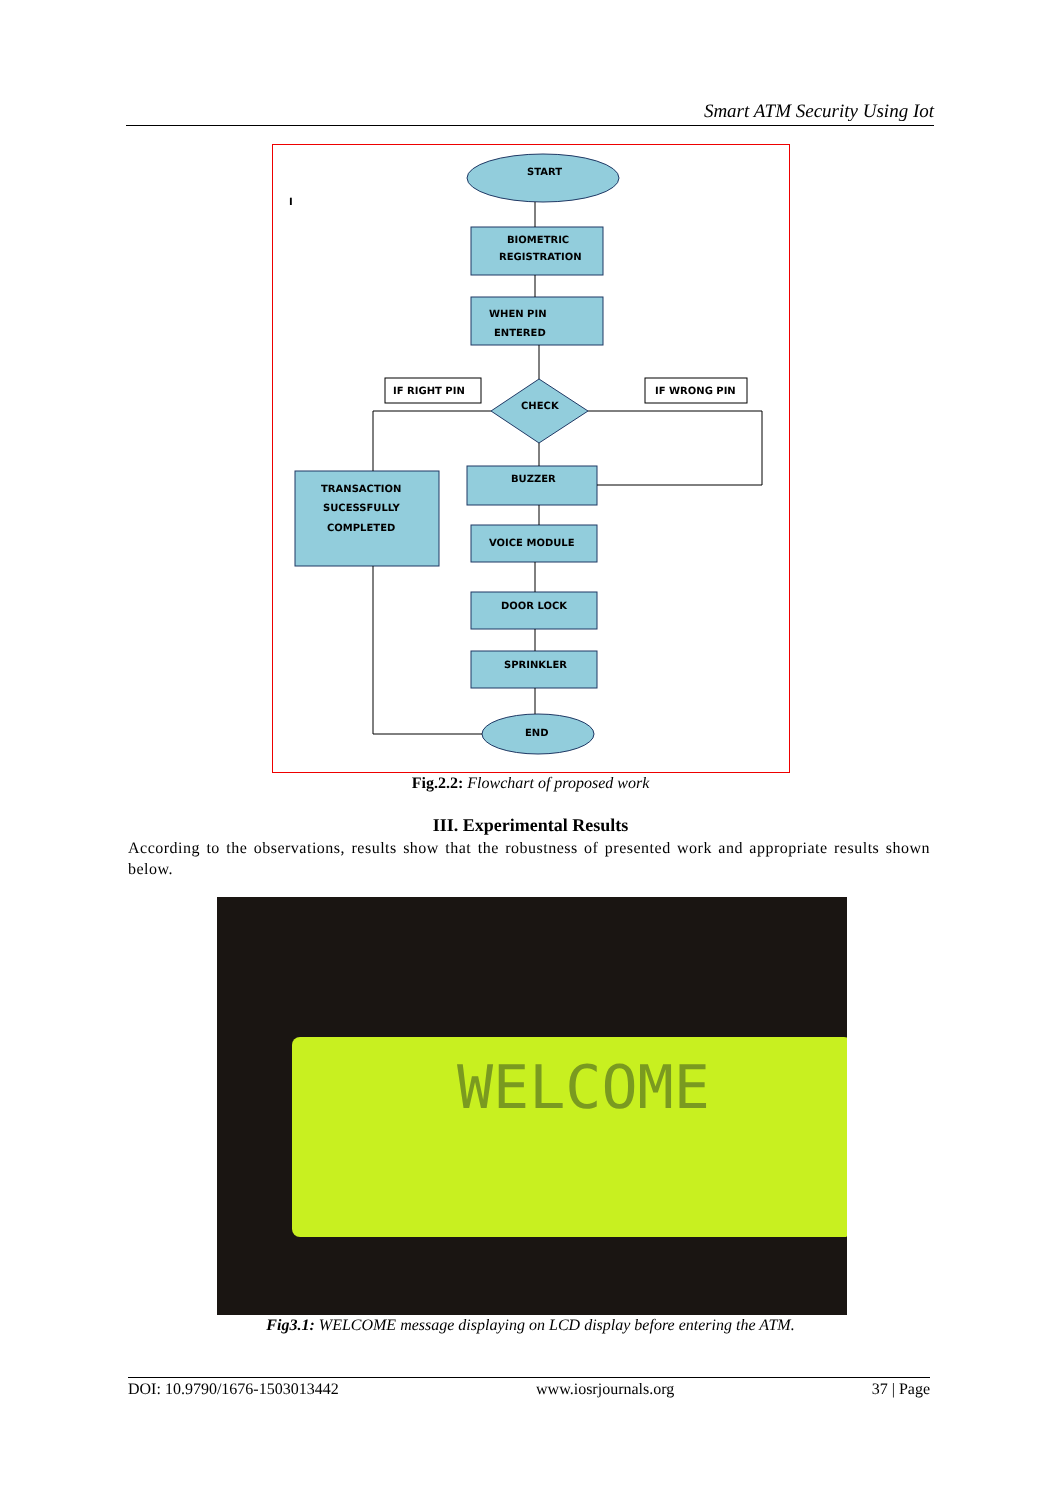Smart ATM Security Using Iot
START
BIOMETRIC
REGISTRATION
WHEN PIN
ENTERED
CHECK
IF RIGHT PIN
IF WRONG PIN
TRANSACTION
SUCESSFULLY
COMPLETED
BUZZER
VOICE MODULE
DOOR LOCK
SPRINKLER
END
I
Fig.2.2: Flowchart of proposed work
III. Experimental Results
According to the observations, results show that the robustness of presented work and appropriate results shown below.
WELCOME
Fig3.1: WELCOME message displaying on LCD display before entering the ATM.
DOI: 10.9790/1676-1503013442 www.iosrjournals.org 37 | Page